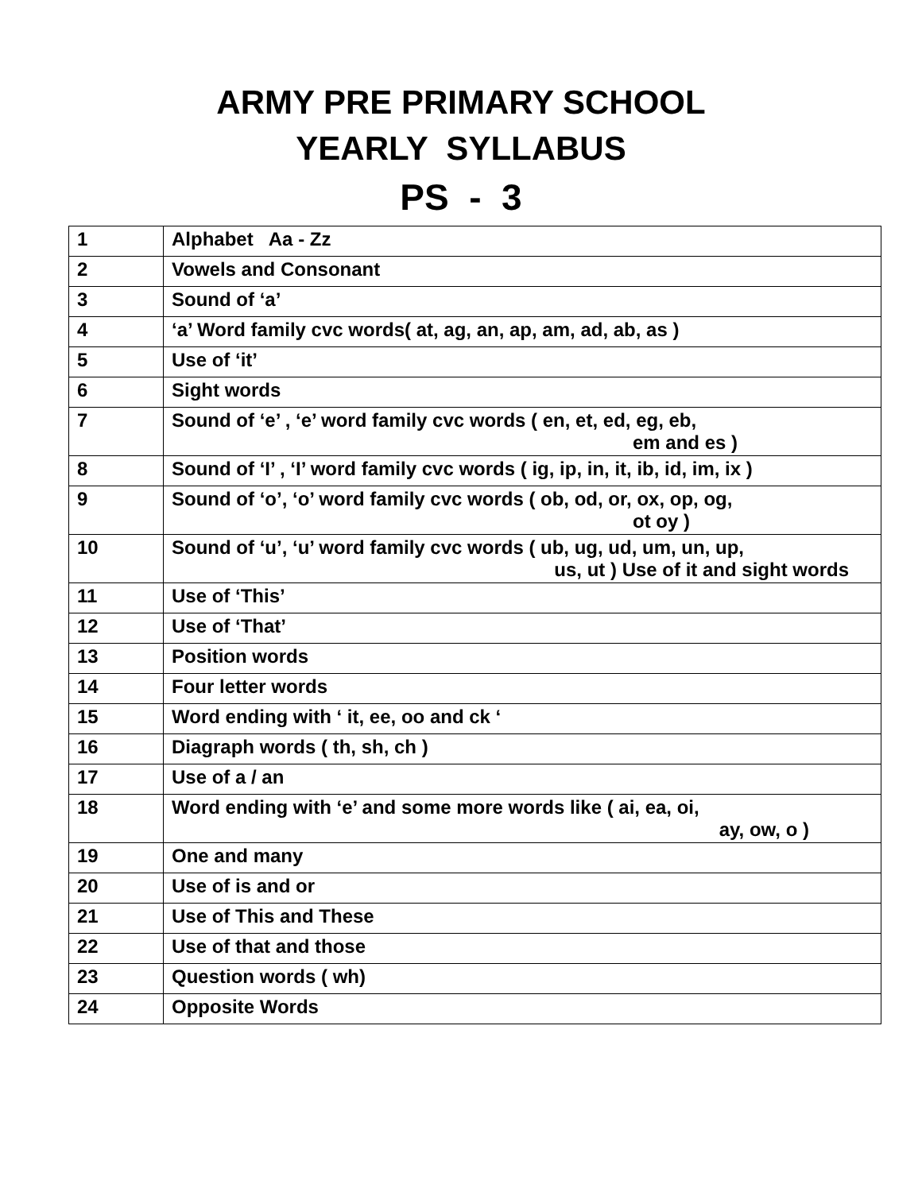ARMY PRE PRIMARY SCHOOL
YEARLY SYLLABUS
PS - 3
| 1 | Alphabet Aa - Zz |
| 2 | Vowels and Consonant |
| 3 | Sound of ‘a’ |
| 4 | ‘a’ Word family cvc words( at, ag, an, ap, am, ad, ab, as ) |
| 5 | Use of ‘it’ |
| 6 | Sight words |
| 7 | Sound of ‘e’ , ‘e’ word family cvc words ( en, et, ed, eg, eb, em and es ) |
| 8 | Sound of ‘I’ , ‘I’ word family cvc words ( ig, ip, in, it, ib, id, im, ix ) |
| 9 | Sound of ‘o’, ‘o’ word family cvc words ( ob, od, or, ox, op, og, ot oy ) |
| 10 | Sound of ‘u’, ‘u’ word family cvc words ( ub, ug, ud, um, un, up, us, ut ) Use of it and sight words |
| 11 | Use of ‘This’ |
| 12 | Use of ‘That’ |
| 13 | Position words |
| 14 | Four letter words |
| 15 | Word ending with ‘ it, ee, oo and ck ‘ |
| 16 | Diagraph words ( th, sh, ch ) |
| 17 | Use of a / an |
| 18 | Word ending with ‘e’ and some more words like ( ai, ea, oi, ay, ow, o ) |
| 19 | One and many |
| 20 | Use of is and or |
| 21 | Use of This and These |
| 22 | Use of that and those |
| 23 | Question words ( wh) |
| 24 | Opposite Words |